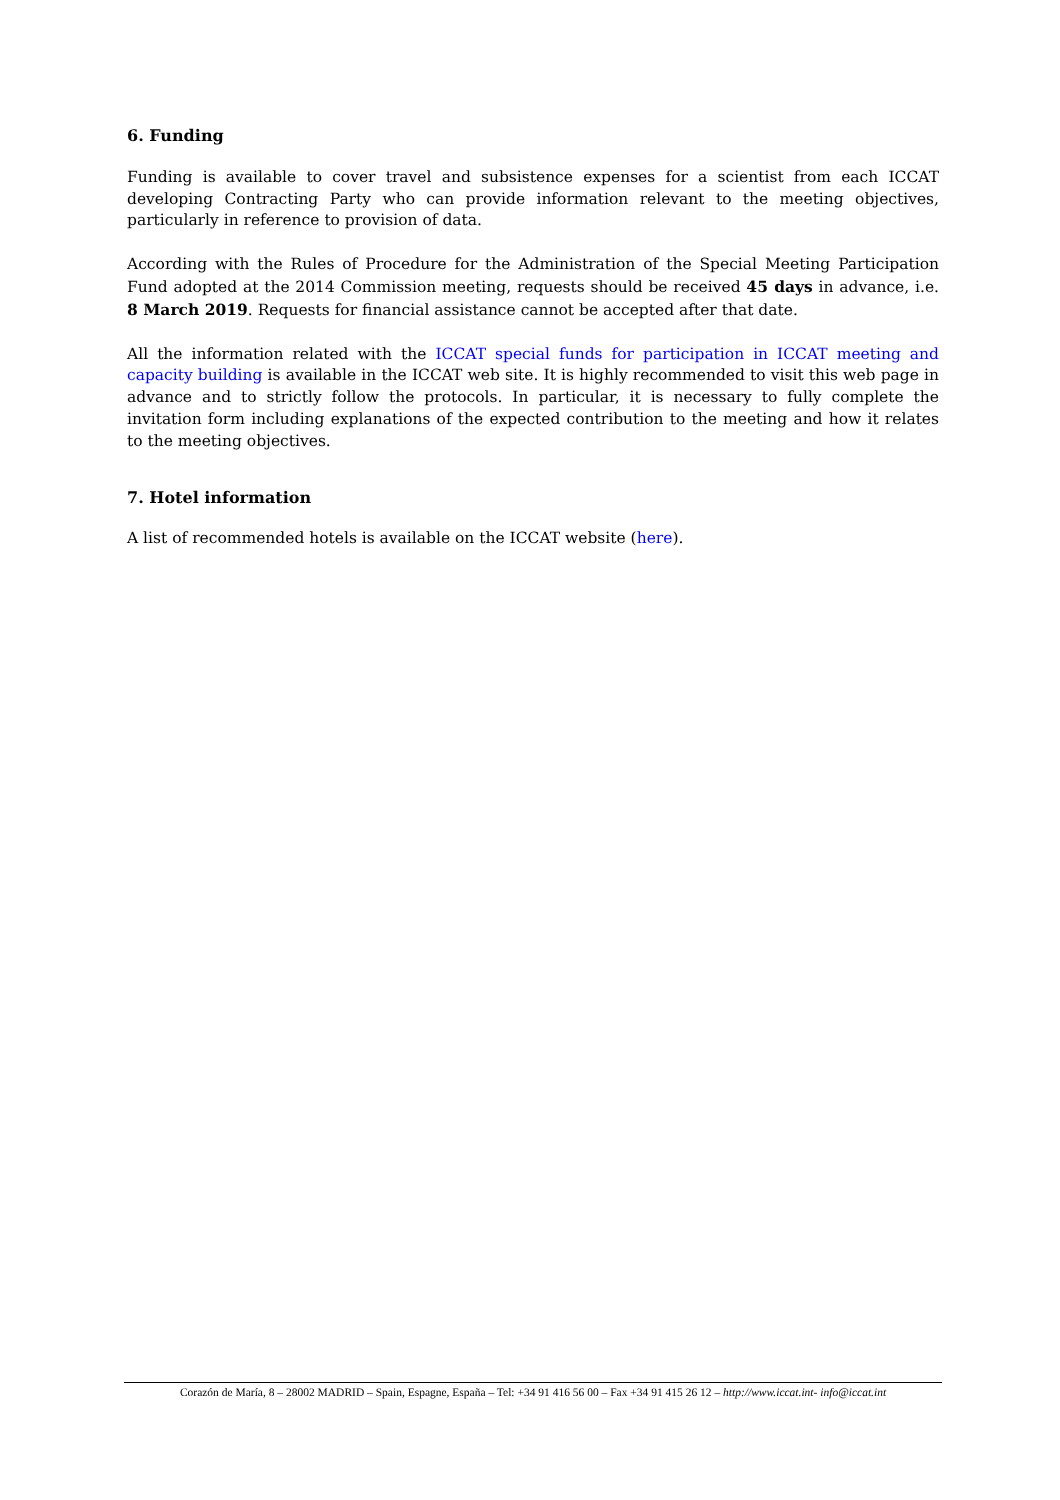6. Funding
Funding is available to cover travel and subsistence expenses for a scientist from each ICCAT developing Contracting Party who can provide information relevant to the meeting objectives, particularly in reference to provision of data.
According with the Rules of Procedure for the Administration of the Special Meeting Participation Fund adopted at the 2014 Commission meeting, requests should be received 45 days in advance, i.e. 8 March 2019. Requests for financial assistance cannot be accepted after that date.
All the information related with the ICCAT special funds for participation in ICCAT meeting and capacity building is available in the ICCAT web site. It is highly recommended to visit this web page in advance and to strictly follow the protocols. In particular, it is necessary to fully complete the invitation form including explanations of the expected contribution to the meeting and how it relates to the meeting objectives.
7. Hotel information
A list of recommended hotels is available on the ICCAT website (here).
Corazón de María, 8 – 28002 MADRID – Spain, Espagne, España – Tel: +34 91 416 56 00 – Fax +34 91 415 26 12 – http://www.iccat.int- info@iccat.int